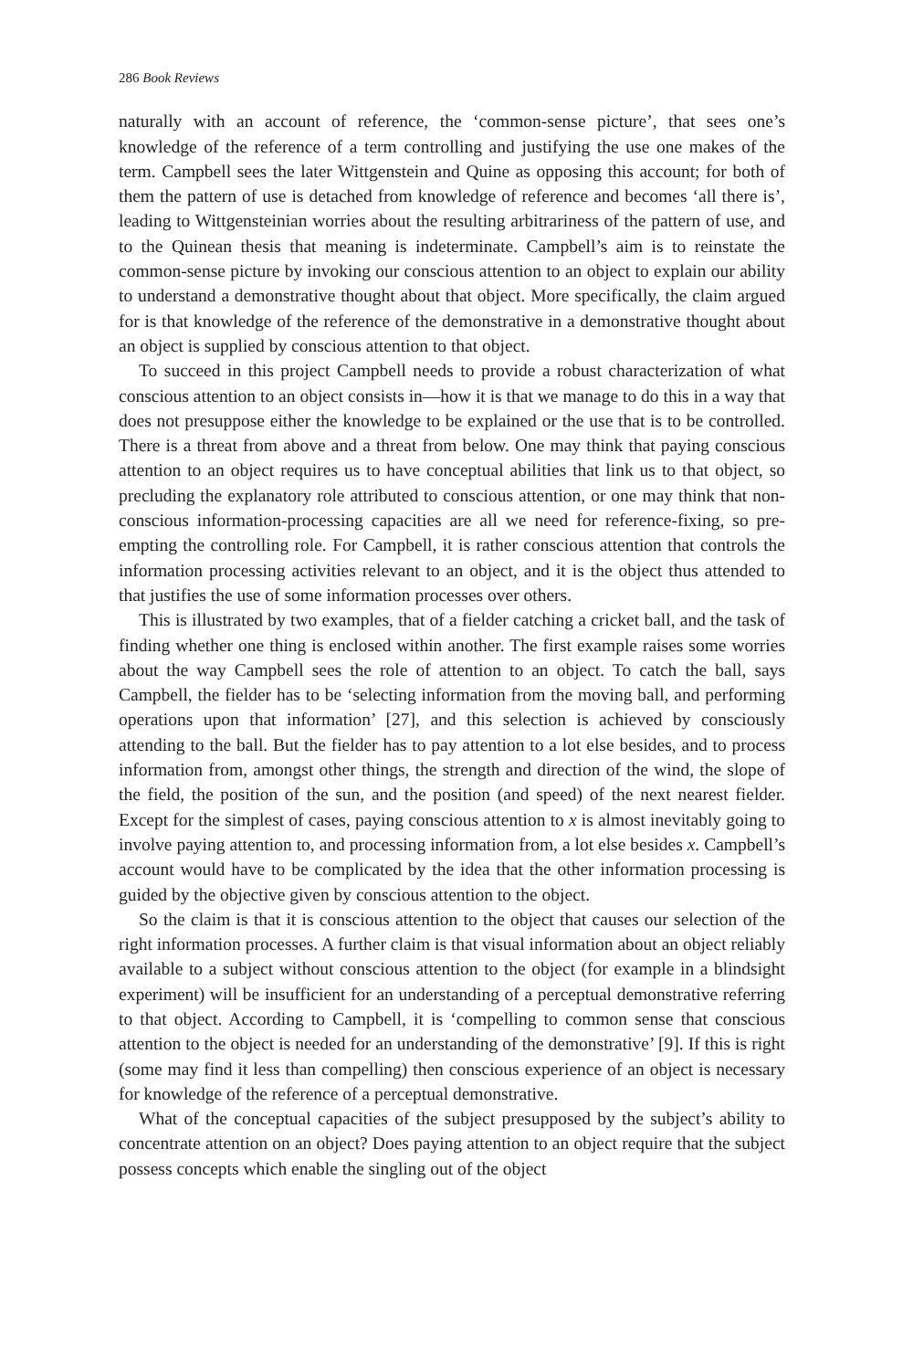286 Book Reviews
naturally with an account of reference, the ‘common-sense picture’, that sees one’s knowledge of the reference of a term controlling and justifying the use one makes of the term. Campbell sees the later Wittgenstein and Quine as opposing this account; for both of them the pattern of use is detached from knowledge of reference and becomes ‘all there is’, leading to Wittgensteinian worries about the resulting arbitrariness of the pattern of use, and to the Quinean thesis that meaning is indeterminate. Campbell’s aim is to reinstate the common-sense picture by invoking our conscious attention to an object to explain our ability to understand a demonstrative thought about that object. More specifically, the claim argued for is that knowledge of the reference of the demonstrative in a demonstrative thought about an object is supplied by conscious attention to that object.
To succeed in this project Campbell needs to provide a robust characterization of what conscious attention to an object consists in—how it is that we manage to do this in a way that does not presuppose either the knowledge to be explained or the use that is to be controlled. There is a threat from above and a threat from below. One may think that paying conscious attention to an object requires us to have conceptual abilities that link us to that object, so precluding the explanatory role attributed to conscious attention, or one may think that non-conscious information-processing capacities are all we need for reference-fixing, so pre-empting the controlling role. For Campbell, it is rather conscious attention that controls the information processing activities relevant to an object, and it is the object thus attended to that justifies the use of some information processes over others.
This is illustrated by two examples, that of a fielder catching a cricket ball, and the task of finding whether one thing is enclosed within another. The first example raises some worries about the way Campbell sees the role of attention to an object. To catch the ball, says Campbell, the fielder has to be ‘selecting information from the moving ball, and performing operations upon that information’ [27], and this selection is achieved by consciously attending to the ball. But the fielder has to pay attention to a lot else besides, and to process information from, amongst other things, the strength and direction of the wind, the slope of the field, the position of the sun, and the position (and speed) of the next nearest fielder. Except for the simplest of cases, paying conscious attention to x is almost inevitably going to involve paying attention to, and processing information from, a lot else besides x. Campbell’s account would have to be complicated by the idea that the other information processing is guided by the objective given by conscious attention to the object.
So the claim is that it is conscious attention to the object that causes our selection of the right information processes. A further claim is that visual information about an object reliably available to a subject without conscious attention to the object (for example in a blindsight experiment) will be insufficient for an understanding of a perceptual demonstrative referring to that object. According to Campbell, it is ‘compelling to common sense that conscious attention to the object is needed for an understanding of the demonstrative’ [9]. If this is right (some may find it less than compelling) then conscious experience of an object is necessary for knowledge of the reference of a perceptual demonstrative.
What of the conceptual capacities of the subject presupposed by the subject’s ability to concentrate attention on an object? Does paying attention to an object require that the subject possess concepts which enable the singling out of the object